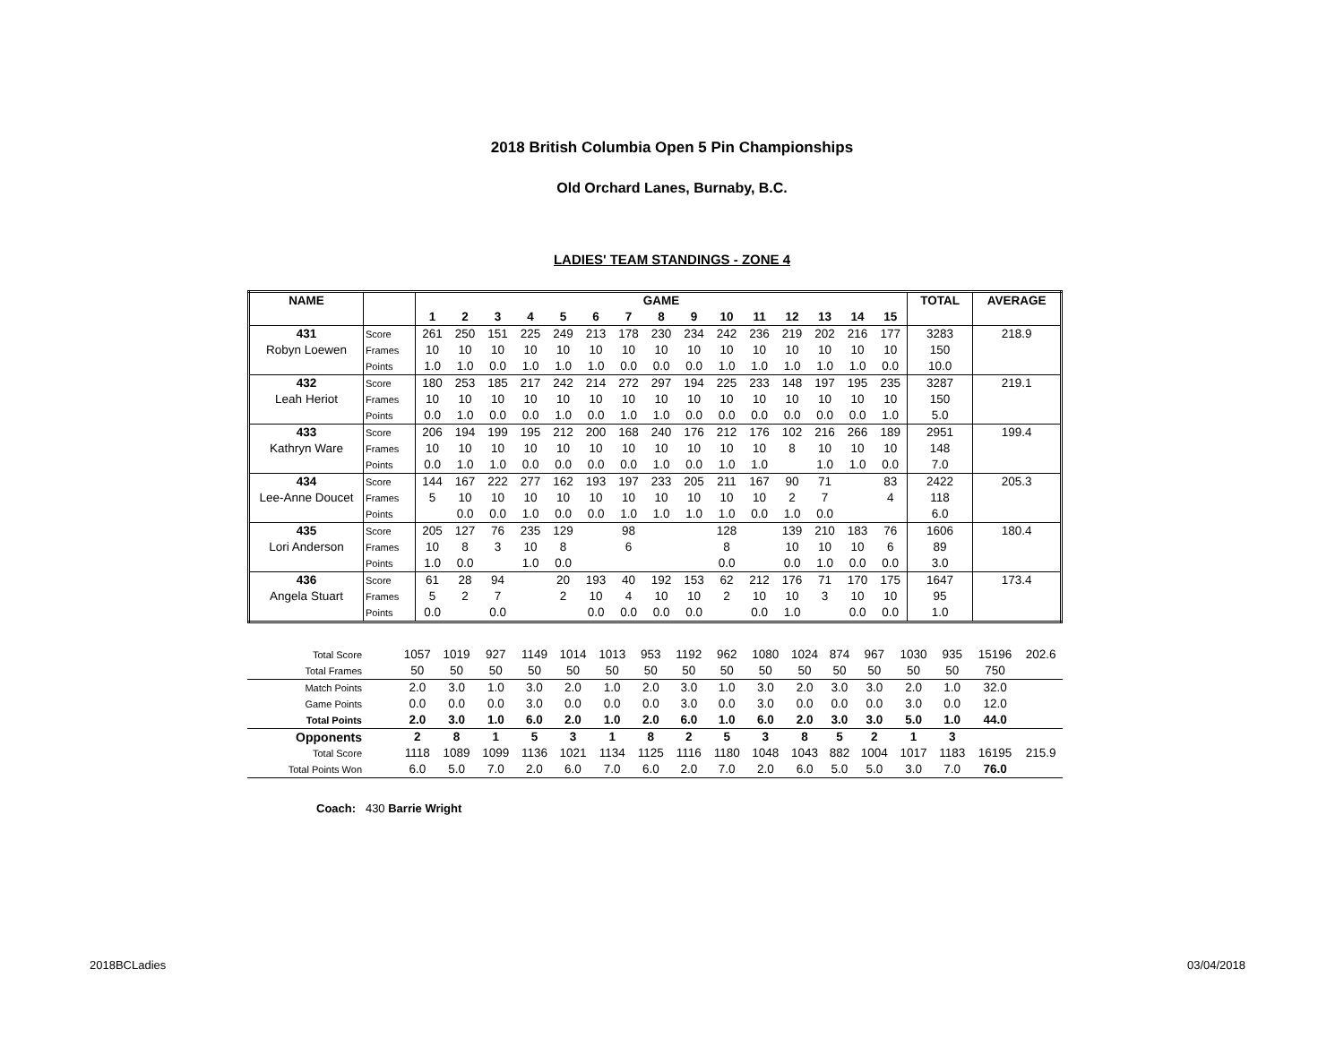2018 British Columbia Open 5 Pin Championships
Old Orchard Lanes, Burnaby, B.C.
LADIES' TEAM STANDINGS - ZONE 4
| NAME | | GAME | | | | | | | | | | | | | | | TOTAL | AVERAGE |
| --- | --- | --- | --- | --- | --- | --- | --- | --- | --- | --- | --- | --- | --- | --- | --- | --- | --- | --- |
| | | 1 | 2 | 3 | 4 | 5 | 6 | 7 | 8 | 9 | 10 | 11 | 12 | 13 | 14 | 15 | | |
| 431 | Score | 261 | 250 | 151 | 225 | 249 | 213 | 178 | 230 | 234 | 242 | 236 | 219 | 202 | 216 | 177 | 3283 | 218.9 |
| Robyn Loewen | Frames | 10 | 10 | 10 | 10 | 10 | 10 | 10 | 10 | 10 | 10 | 10 | 10 | 10 | 10 | 10 | 150 | |
| | Points | 1.0 | 1.0 | 0.0 | 1.0 | 1.0 | 1.0 | 0.0 | 0.0 | 0.0 | 1.0 | 1.0 | 1.0 | 1.0 | 1.0 | 0.0 | 10.0 | |
| 432 | Score | 180 | 253 | 185 | 217 | 242 | 214 | 272 | 297 | 194 | 225 | 233 | 148 | 197 | 195 | 235 | 3287 | 219.1 |
| Leah Heriot | Frames | 10 | 10 | 10 | 10 | 10 | 10 | 10 | 10 | 10 | 10 | 10 | 10 | 10 | 10 | 10 | 150 | |
| | Points | 0.0 | 1.0 | 0.0 | 0.0 | 1.0 | 0.0 | 1.0 | 1.0 | 0.0 | 0.0 | 0.0 | 0.0 | 0.0 | 0.0 | 1.0 | 5.0 | |
| 433 | Score | 206 | 194 | 199 | 195 | 212 | 200 | 168 | 240 | 176 | 212 | 176 | 102 | 216 | 266 | 189 | 2951 | 199.4 |
| Kathryn Ware | Frames | 10 | 10 | 10 | 10 | 10 | 10 | 10 | 10 | 10 | 10 | 10 | 8 | 10 | 10 | 10 | 148 | |
| | Points | 0.0 | 1.0 | 1.0 | 0.0 | 0.0 | 0.0 | 0.0 | 1.0 | 0.0 | 1.0 | 1.0 | | 1.0 | 1.0 | 0.0 | 7.0 | |
| 434 | Score | 144 | 167 | 222 | 277 | 162 | 193 | 197 | 233 | 205 | 211 | 167 | 90 | 71 | | 83 | 2422 | 205.3 |
| Lee-Anne Doucet | Frames | 5 | 10 | 10 | 10 | 10 | 10 | 10 | 10 | 10 | 10 | 10 | 2 | 7 | | 4 | 118 | |
| | Points | | 0.0 | 0.0 | 1.0 | 0.0 | 0.0 | 1.0 | 1.0 | 1.0 | 1.0 | 0.0 | 1.0 | 0.0 | | | 6.0 | |
| 435 | Score | 205 | 127 | 76 | 235 | 129 | | 98 | | | 128 | | 139 | 210 | 183 | 76 | 1606 | 180.4 |
| Lori Anderson | Frames | 10 | 8 | 3 | 10 | 8 | | 6 | | | 8 | | 10 | 10 | 10 | 6 | 89 | |
| | Points | 1.0 | 0.0 | | 1.0 | 0.0 | | | | | 0.0 | | 0.0 | 1.0 | 0.0 | 0.0 | 3.0 | |
| 436 | Score | 61 | 28 | 94 | | 20 | 193 | 40 | 192 | 153 | 62 | 212 | 176 | 71 | 170 | 175 | 1647 | 173.4 |
| Angela Stuart | Frames | 5 | 2 | 7 | | 2 | 10 | 4 | 10 | 10 | 2 | 10 | 10 | 3 | 10 | 10 | 95 | |
| | Points | 0.0 | | 0.0 | | | 0.0 | 0.0 | 0.0 | 0.0 | | 0.0 | 1.0 | | 0.0 | 0.0 | 1.0 | |
| Total Score | 1057 | 1019 | 927 | 1149 | 1014 | 1013 | 953 | 1192 | 962 | 1080 | 1024 | 874 | 967 | 1030 | 935 | 15196 | 202.6 |
| Total Frames | 50 | 50 | 50 | 50 | 50 | 50 | 50 | 50 | 50 | 50 | 50 | 50 | 50 | 50 | 50 | 750 | |
| Match Points | 2.0 | 3.0 | 1.0 | 3.0 | 2.0 | 1.0 | 2.0 | 3.0 | 1.0 | 3.0 | 2.0 | 3.0 | 3.0 | 2.0 | 1.0 | 32.0 | |
| Game Points | 0.0 | 0.0 | 0.0 | 3.0 | 0.0 | 0.0 | 0.0 | 3.0 | 0.0 | 3.0 | 0.0 | 0.0 | 0.0 | 3.0 | 0.0 | 12.0 | |
| Total Points | 2.0 | 3.0 | 1.0 | 6.0 | 2.0 | 1.0 | 2.0 | 6.0 | 1.0 | 6.0 | 2.0 | 3.0 | 3.0 | 5.0 | 1.0 | 44.0 | |
| Opponents | 2 | 8 | 1 | 5 | 3 | 1 | 8 | 2 | 5 | 3 | 8 | 5 | 2 | 1 | 3 | | |
| Total Score | 1118 | 1089 | 1099 | 1136 | 1021 | 1134 | 1125 | 1116 | 1180 | 1048 | 1043 | 882 | 1004 | 1017 | 1183 | 16195 | 215.9 |
| Total Points Won | 6.0 | 5.0 | 7.0 | 2.0 | 6.0 | 7.0 | 6.0 | 2.0 | 7.0 | 2.0 | 6.0 | 5.0 | 5.0 | 3.0 | 7.0 | 76.0 | |
Coach: 430 Barrie Wright
2018BCLadies 03/04/2018